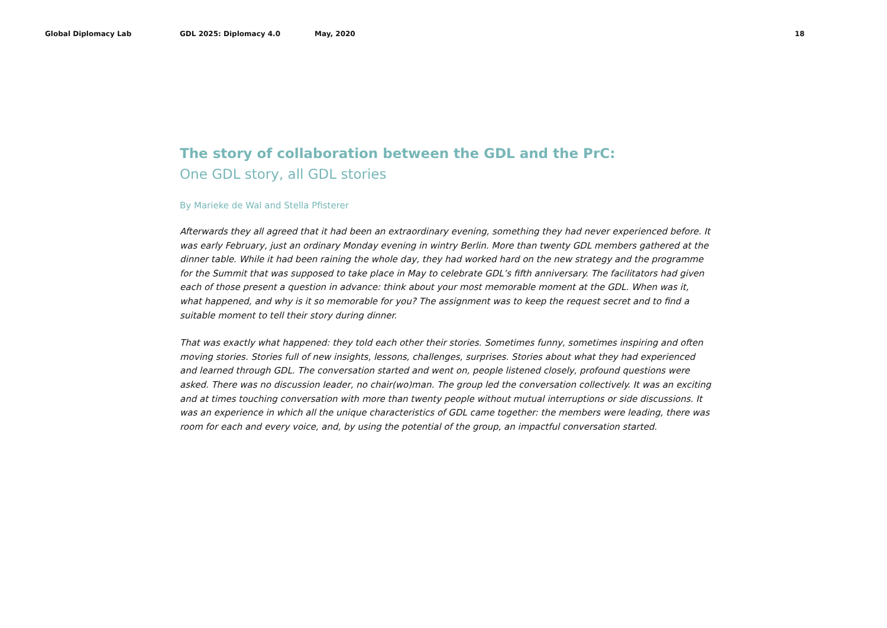Global Diplomacy Lab GDL 2025: Diplomacy 4.0 May, 2020 18
The story of collaboration between the GDL and the PrC:
One GDL story, all GDL stories
By Marieke de Wal and Stella Pfisterer
Afterwards they all agreed that it had been an extraordinary evening, something they had never experienced before. It was early February, just an ordinary Monday evening in wintry Berlin. More than twenty GDL members gathered at the dinner table. While it had been raining the whole day, they had worked hard on the new strategy and the programme for the Summit that was supposed to take place in May to celebrate GDL’s fifth anniversary. The facilitators had given each of those present a question in advance: think about your most memorable moment at the GDL. When was it, what happened, and why is it so memorable for you? The assignment was to keep the request secret and to find a suitable moment to tell their story during dinner.
That was exactly what happened: they told each other their stories. Sometimes funny, sometimes inspiring and often moving stories. Stories full of new insights, lessons, challenges, surprises. Stories about what they had experienced and learned through GDL. The conversation started and went on, people listened closely, profound questions were asked. There was no discussion leader, no chair(wo)man. The group led the conversation collectively. It was an exciting and at times touching conversation with more than twenty people without mutual interruptions or side discussions. It was an experience in which all the unique characteristics of GDL came together: the members were leading, there was room for each and every voice, and, by using the potential of the group, an impactful conversation started.